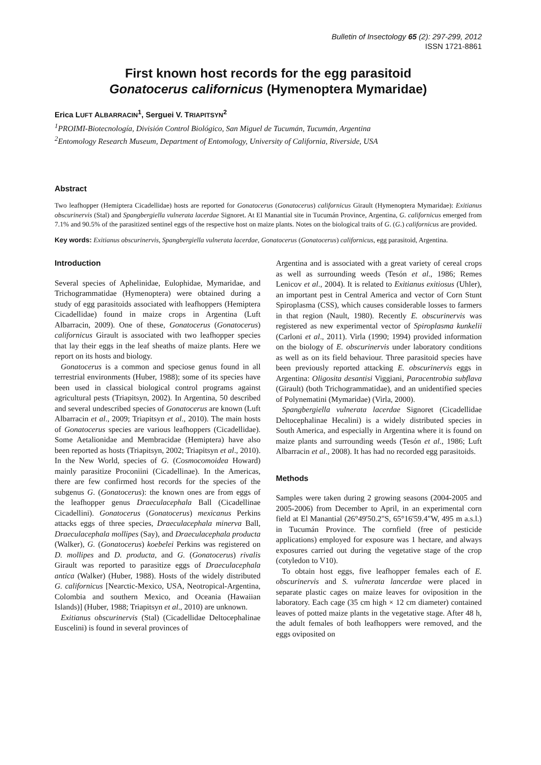Bulletin of Insectology 65 (2): 297-299, 2012
ISSN 1721-8861
First known host records for the egg parasitoid
Gonatocerus californicus (Hymenoptera Mymaridae)
Erica LUFT ALBARRACIN<sup>1</sup>, Serguei V. TRIAPITSYN<sup>2</sup>
<sup>1</sup> PROIMI-Biotecnología, División Control Biológico, San Miguel de Tucumán, Tucumán, Argentina
<sup>2</sup> Entomology Research Museum, Department of Entomology, University of California, Riverside, USA
Abstract
Two leafhopper (Hemiptera Cicadellidae) hosts are reported for Gonatocerus (Gonatocerus) californicus Girault (Hymenoptera Mymaridae): Exitianus obscurinervis (Stal) and Spangbergiella vulnerata lacerdae Signoret. At El Manantial site in Tucumán Province, Argentina, G. californicus emerged from 7.1% and 90.5% of the parasitized sentinel eggs of the respective host on maize plants. Notes on the biological traits of G. (G.) californicus are provided.
Key words: Exitianus obscurinervis, Spangbergiella vulnerata lacerdae, Gonatocerus (Gonatocerus) californicus, egg parasitoid, Argentina.
Introduction
Several species of Aphelinidae, Eulophidae, Mymaridae, and Trichogrammatidae (Hymenoptera) were obtained during a study of egg parasitoids associated with leafhoppers (Hemiptera Cicadellidae) found in maize crops in Argentina (Luft Albarracin, 2009). One of these, Gonatocerus (Gonatocerus) californicus Girault is associated with two leafhopper species that lay their eggs in the leaf sheaths of maize plants. Here we report on its hosts and biology.
Gonatocerus is a common and speciose genus found in all terrestrial environments (Huber, 1988); some of its species have been used in classical biological control programs against agricultural pests (Triapitsyn, 2002). In Argentina, 50 described and several undescribed species of Gonatocerus are known (Luft Albarracin et al., 2009; Triapitsyn et al., 2010). The main hosts of Gonatocerus species are various leafhoppers (Cicadellidae). Some Aetalionidae and Membracidae (Hemiptera) have also been reported as hosts (Triapitsyn, 2002; Triapitsyn et al., 2010). In the New World, species of G. (Cosmocomoidea Howard) mainly parasitize Proconiini (Cicadellinae). In the Americas, there are few confirmed host records for the species of the subgenus G. (Gonatocerus): the known ones are from eggs of the leafhopper genus Draeculacephala Ball (Cicadellinae Cicadellini). Gonatocerus (Gonatocerus) mexicanus Perkins attacks eggs of three species, Draeculacephala minerva Ball, Draeculacephala mollipes (Say), and Draeculacephala producta (Walker), G. (Gonatocerus) koebelei Perkins was registered on D. mollipes and D. producta, and G. (Gonatocerus) rivalis Girault was reported to parasitize eggs of Draeculacephala antica (Walker) (Huber, 1988). Hosts of the widely distributed G. californicus [Nearctic-Mexico, USA, Neotropical-Argentina, Colombia and southern Mexico, and Oceania (Hawaiian Islands)] (Huber, 1988; Triapitsyn et al., 2010) are unknown.
Exitianus obscurinervis (Stal) (Cicadellidae Deltocephalinae Euscelini) is found in several provinces of
Argentina and is associated with a great variety of cereal crops as well as surrounding weeds (Tesón et al., 1986; Remes Lenicov et al., 2004). It is related to Exitianus exitiosus (Uhler), an important pest in Central America and vector of Corn Stunt Spiroplasma (CSS), which causes considerable losses to farmers in that region (Nault, 1980). Recently E. obscurinervis was registered as new experimental vector of Spiroplasma kunkelii (Carloni et al., 2011). Virla (1990; 1994) provided information on the biology of E. obscurinervis under laboratory conditions as well as on its field behaviour. Three parasitoid species have been previously reported attacking E. obscurinervis eggs in Argentina: Oligosita desantisi Viggiani, Paracentrobia subflava (Girault) (both Trichogrammatidae), and an unidentified species of Polynematini (Mymaridae) (Virla, 2000).
Spangbergiella vulnerata lacerdae Signoret (Cicadellidae Deltocephalinae Hecalini) is a widely distributed species in South America, and especially in Argentina where it is found on maize plants and surrounding weeds (Tesón et al., 1986; Luft Albarracin et al., 2008). It has had no recorded egg parasitoids.
Methods
Samples were taken during 2 growing seasons (2004-2005 and 2005-2006) from December to April, in an experimental corn field at El Manantial (26°49'50.2"S, 65°16'59.4"W, 495 m a.s.l.) in Tucumán Province. The cornfield (free of pesticide applications) employed for exposure was 1 hectare, and always exposures carried out during the vegetative stage of the crop (cotyledon to V10).
To obtain host eggs, five leafhopper females each of E. obscurinervis and S. vulnerata lancerdae were placed in separate plastic cages on maize leaves for oviposition in the laboratory. Each cage (35 cm high × 12 cm diameter) contained leaves of potted maize plants in the vegetative stage. After 48 h, the adult females of both leafhoppers were removed, and the eggs oviposited on